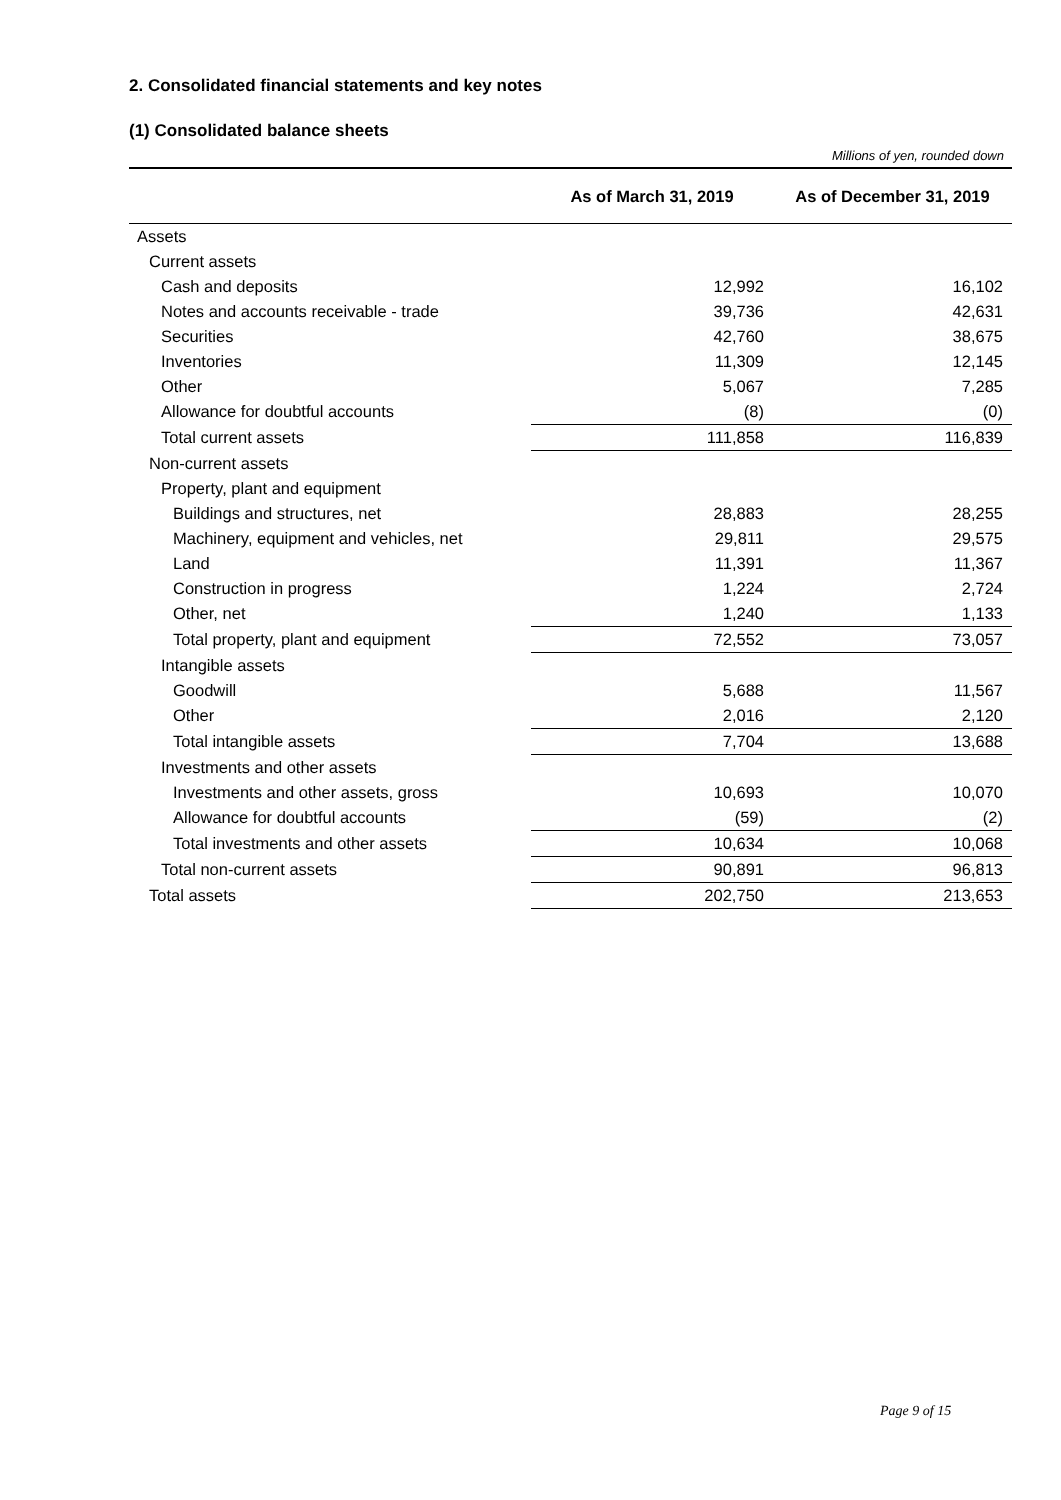2. Consolidated financial statements and key notes
(1) Consolidated balance sheets
Millions of yen, rounded down
| | As of March 31, 2019 | As of December 31, 2019 |
| --- | --- | --- |
| Assets | | |
| Current assets | | |
| Cash and deposits | 12,992 | 16,102 |
| Notes and accounts receivable - trade | 39,736 | 42,631 |
| Securities | 42,760 | 38,675 |
| Inventories | 11,309 | 12,145 |
| Other | 5,067 | 7,285 |
| Allowance for doubtful accounts | (8) | (0) |
| Total current assets | 111,858 | 116,839 |
| Non-current assets | | |
| Property, plant and equipment | | |
| Buildings and structures, net | 28,883 | 28,255 |
| Machinery, equipment and vehicles, net | 29,811 | 29,575 |
| Land | 11,391 | 11,367 |
| Construction in progress | 1,224 | 2,724 |
| Other, net | 1,240 | 1,133 |
| Total property, plant and equipment | 72,552 | 73,057 |
| Intangible assets | | |
| Goodwill | 5,688 | 11,567 |
| Other | 2,016 | 2,120 |
| Total intangible assets | 7,704 | 13,688 |
| Investments and other assets | | |
| Investments and other assets, gross | 10,693 | 10,070 |
| Allowance for doubtful accounts | (59) | (2) |
| Total investments and other assets | 10,634 | 10,068 |
| Total non-current assets | 90,891 | 96,813 |
| Total assets | 202,750 | 213,653 |
Page 9 of 15